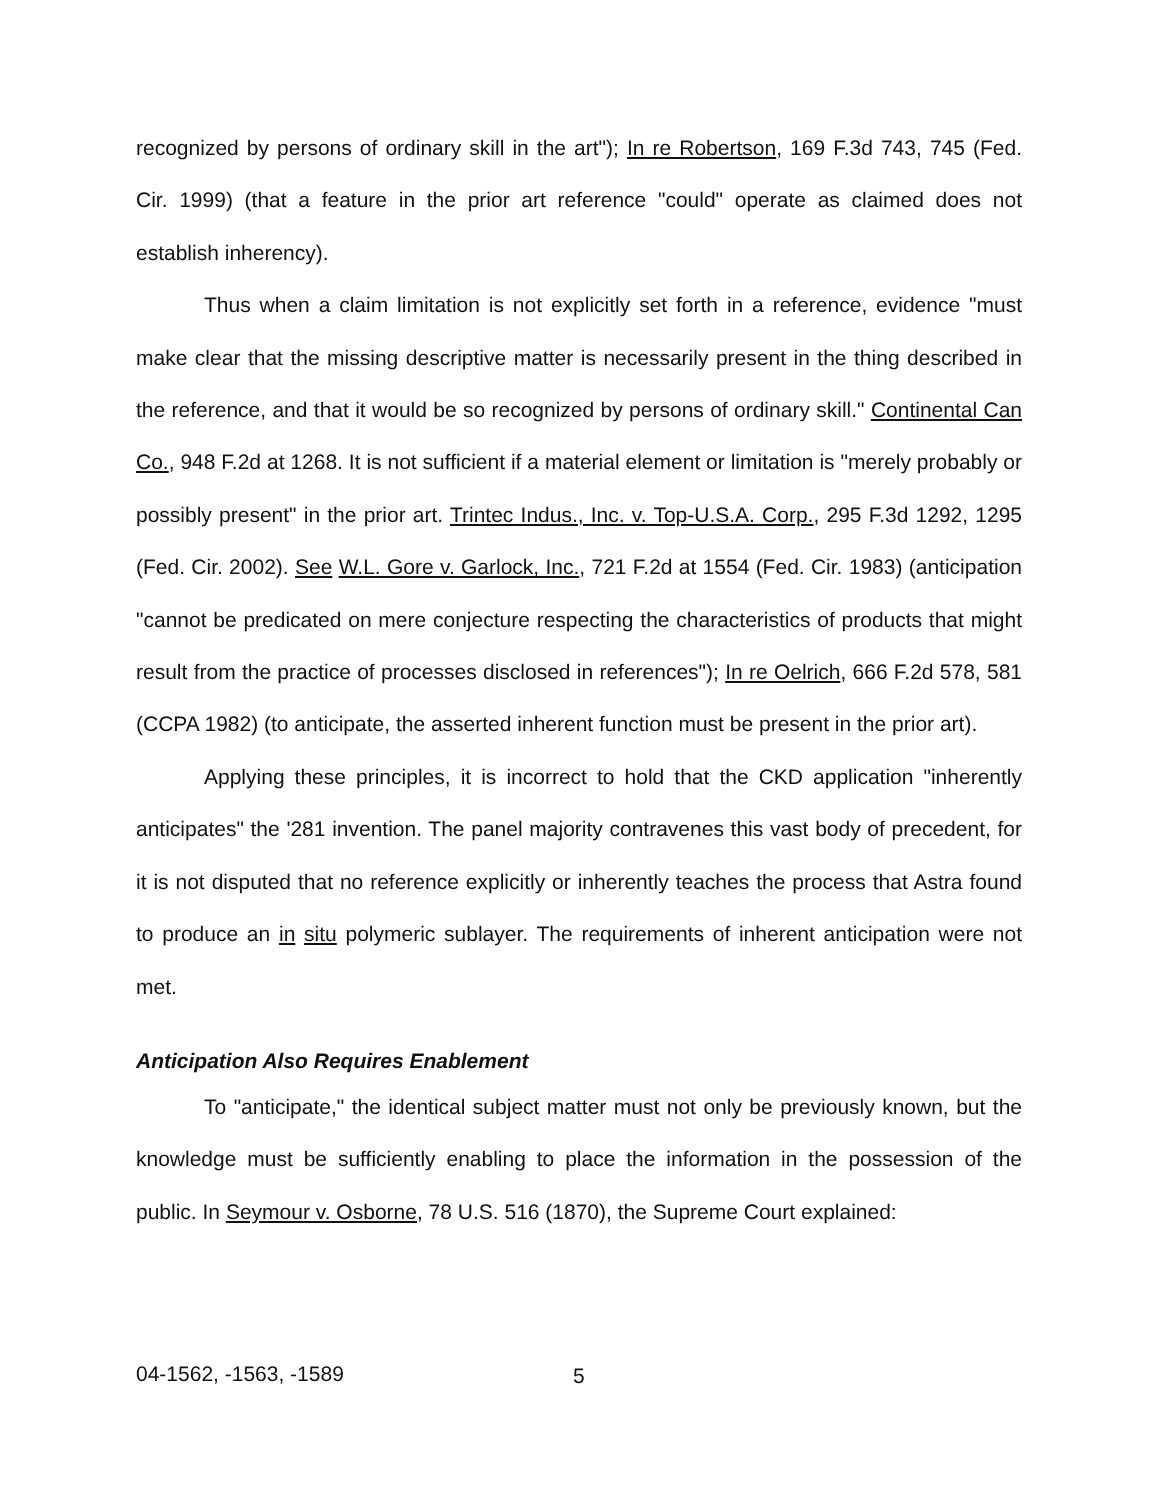recognized by persons of ordinary skill in the art"); In re Robertson, 169 F.3d 743, 745 (Fed. Cir. 1999) (that a feature in the prior art reference "could" operate as claimed does not establish inherency).
Thus when a claim limitation is not explicitly set forth in a reference, evidence "must make clear that the missing descriptive matter is necessarily present in the thing described in the reference, and that it would be so recognized by persons of ordinary skill." Continental Can Co., 948 F.2d at 1268. It is not sufficient if a material element or limitation is "merely probably or possibly present" in the prior art. Trintec Indus., Inc. v. Top-U.S.A. Corp., 295 F.3d 1292, 1295 (Fed. Cir. 2002). See W.L. Gore v. Garlock, Inc., 721 F.2d at 1554 (Fed. Cir. 1983) (anticipation "cannot be predicated on mere conjecture respecting the characteristics of products that might result from the practice of processes disclosed in references"); In re Oelrich, 666 F.2d 578, 581 (CCPA 1982) (to anticipate, the asserted inherent function must be present in the prior art).
Applying these principles, it is incorrect to hold that the CKD application "inherently anticipates" the '281 invention. The panel majority contravenes this vast body of precedent, for it is not disputed that no reference explicitly or inherently teaches the process that Astra found to produce an in situ polymeric sublayer. The requirements of inherent anticipation were not met.
Anticipation Also Requires Enablement
To "anticipate," the identical subject matter must not only be previously known, but the knowledge must be sufficiently enabling to place the information in the possession of the public. In Seymour v. Osborne, 78 U.S. 516 (1870), the Supreme Court explained:
04-1562, -1563, -1589 5